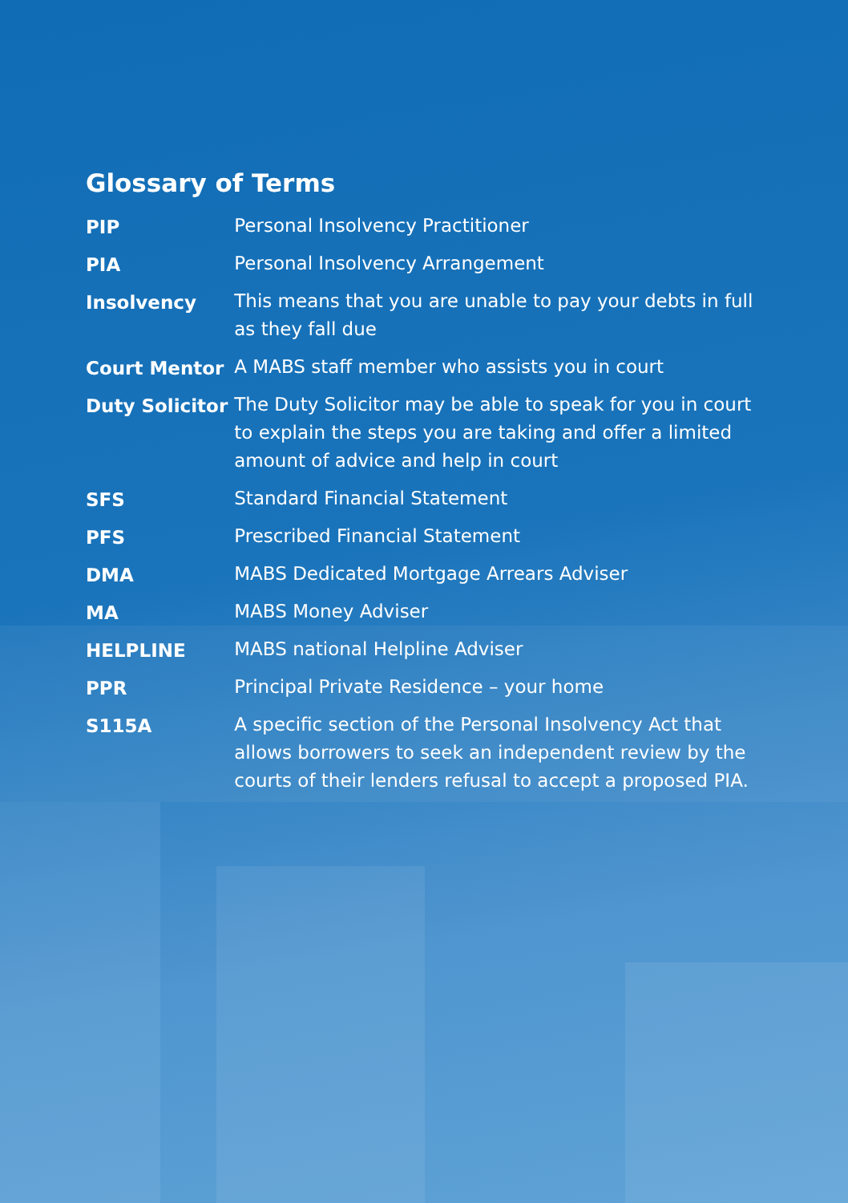Glossary of Terms
| PIP | Personal Insolvency Practitioner |
| PIA | Personal Insolvency Arrangement |
| Insolvency | This means that you are unable to pay your debts in full as they fall due |
| Court Mentor | A MABS staff member who assists you in court |
| Duty Solicitor | The Duty Solicitor may be able to speak for you in court to explain the steps you are taking and offer a limited amount of advice and help in court |
| SFS | Standard Financial Statement |
| PFS | Prescribed Financial Statement |
| DMA | MABS Dedicated Mortgage Arrears Adviser |
| MA | MABS Money Adviser |
| HELPLINE | MABS national Helpline Adviser |
| PPR | Principal Private Residence – your home |
| S115A | A specific section of the Personal Insolvency Act that allows borrowers to seek an independent review by the courts of their lenders refusal to accept a proposed PIA. |